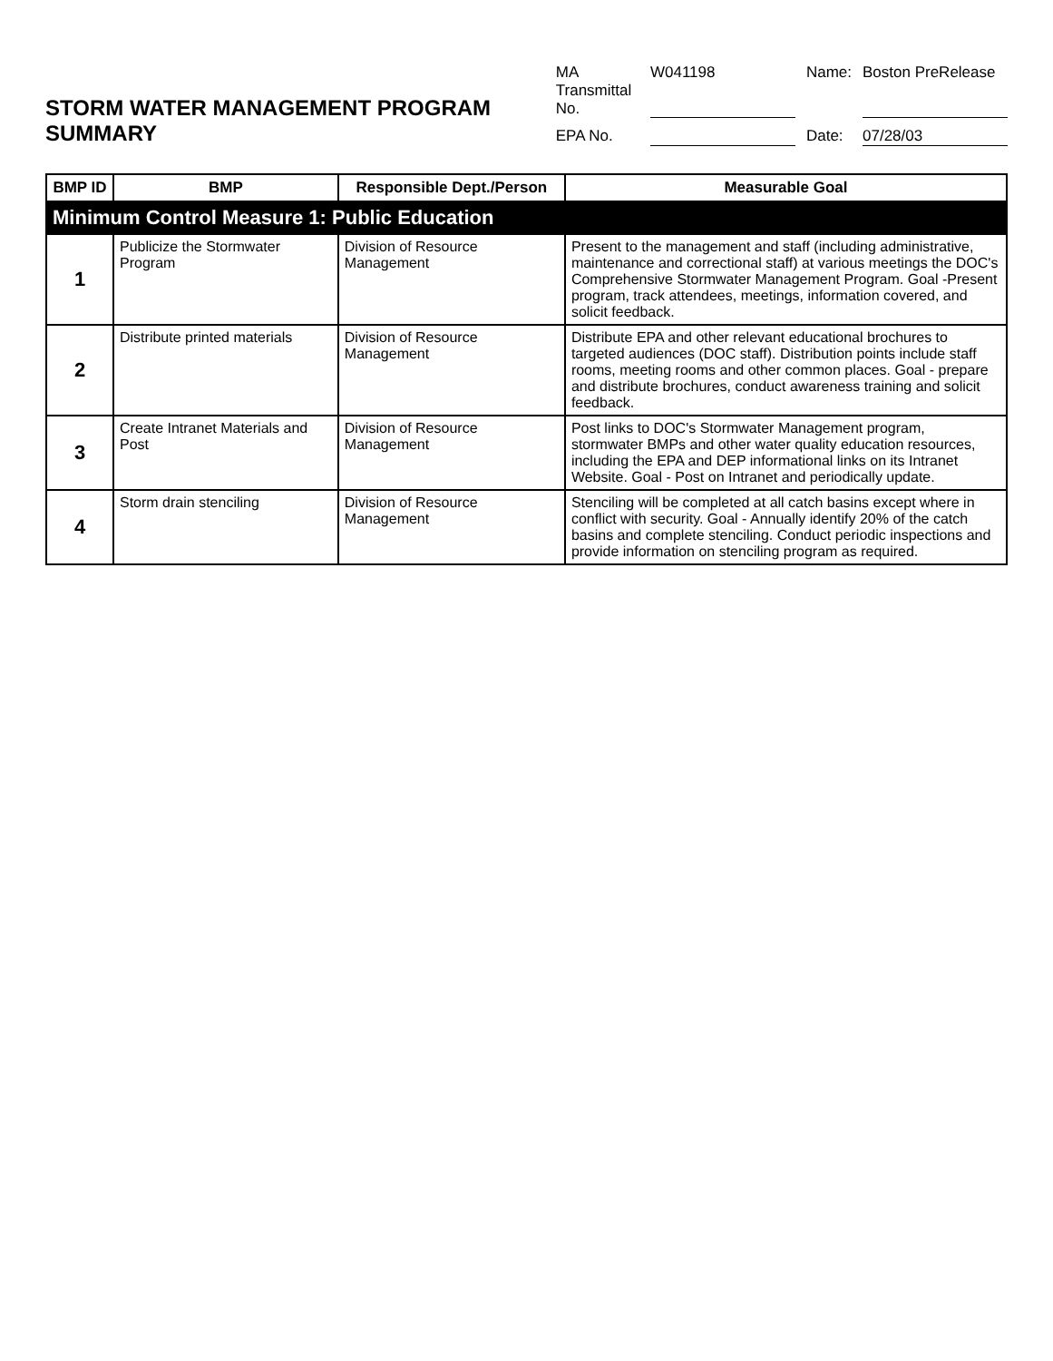STORM WATER MANAGEMENT PROGRAM SUMMARY
MA Transmittal No. W041198 Name: Boston PreRelease EPA No. Date: 07/28/03
| BMP ID | BMP | Responsible Dept./Person | Measurable Goal |
| --- | --- | --- | --- |
| Minimum Control Measure 1: Public Education | | | |
| 1 | Publicize the Stormwater Program | Division of Resource Management | Present to the management and staff (including administrative, maintenance and correctional staff) at various meetings the DOC's Comprehensive Stormwater Management Program. Goal -Present program, track attendees, meetings, information covered, and solicit feedback. |
| 2 | Distribute printed materials | Division of Resource Management | Distribute EPA and other relevant educational brochures to targeted audiences (DOC staff). Distribution points include staff rooms, meeting rooms and other common places. Goal - prepare and distribute brochures, conduct awareness training and solicit feedback. |
| 3 | Create Intranet Materials and Post | Division of Resource Management | Post links to DOC's Stormwater Management program, stormwater BMPs and other water quality education resources, including the EPA and DEP informational links on its Intranet Website. Goal - Post on Intranet and periodically update. |
| 4 | Storm drain stenciling | Division of Resource Management | Stenciling will be completed at all catch basins except where in conflict with security. Goal - Annually identify 20% of the catch basins and complete stenciling. Conduct periodic inspections and provide information on stenciling program as required. |